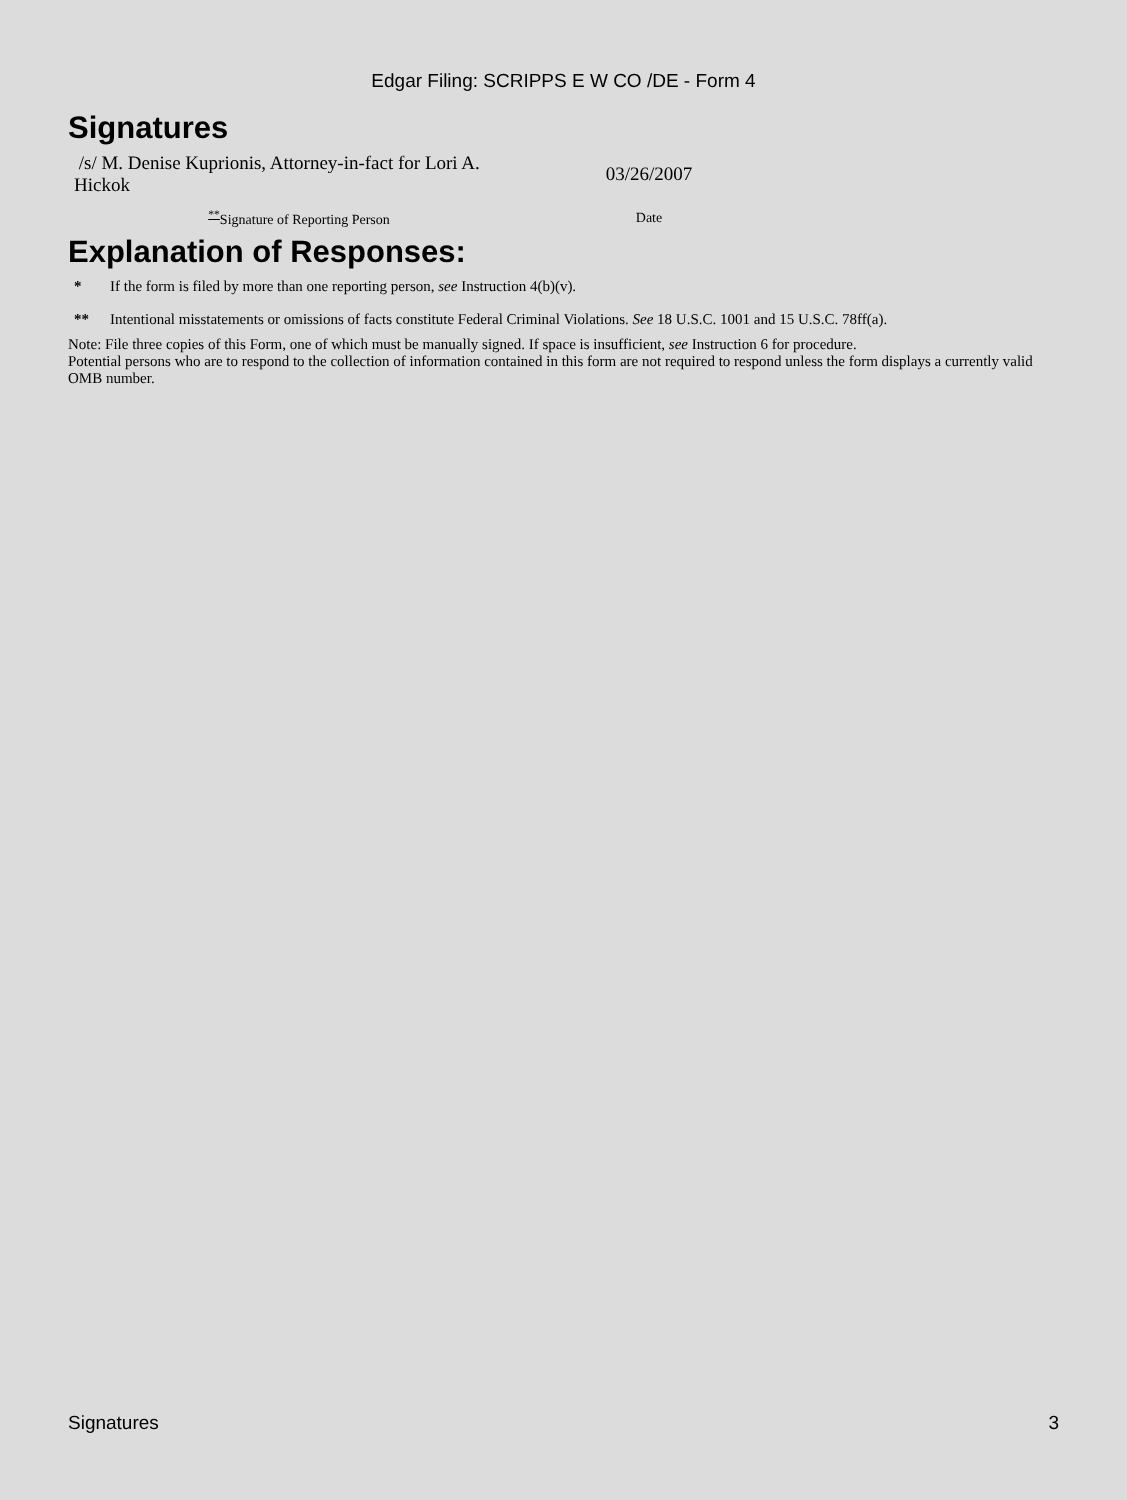Edgar Filing: SCRIPPS E W CO /DE - Form 4
Signatures
| /s/ M. Denise Kuprionis, Attorney-in-fact for Lori A. Hickok | 03/26/2007 |
| <sup>**</sup> Signature of Reporting Person | Date |
Explanation of Responses:
* If the form is filed by more than one reporting person, see Instruction 4(b)(v).
** Intentional misstatements or omissions of facts constitute Federal Criminal Violations. See 18 U.S.C. 1001 and 15 U.S.C. 78ff(a).
Note: File three copies of this Form, one of which must be manually signed. If space is insufficient, see Instruction 6 for procedure.
Potential persons who are to respond to the collection of information contained in this form are not required to respond unless the form displays a currently valid OMB number.
Signatures 3